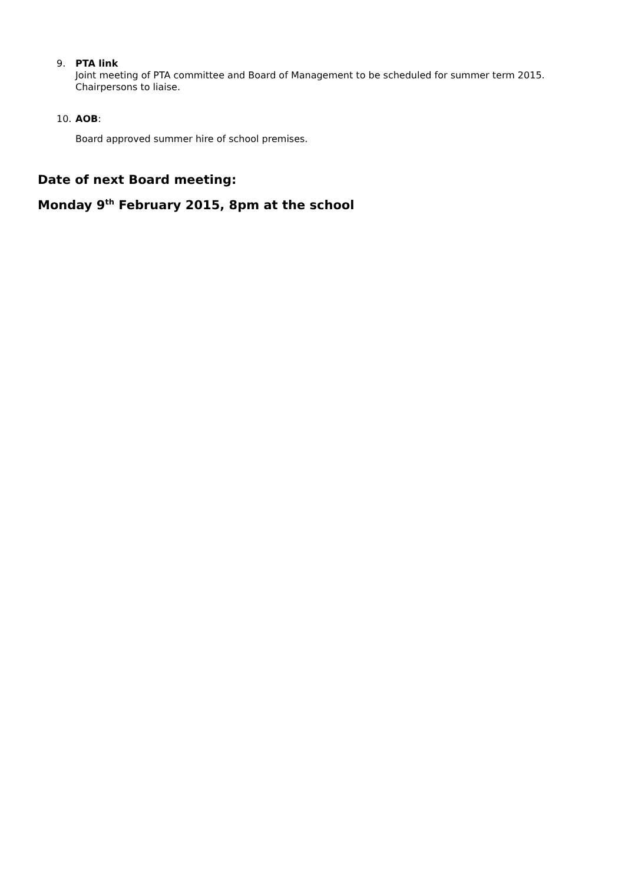9. PTA link
Joint meeting of PTA committee and Board of Management to be scheduled for summer term 2015. Chairpersons to liaise.
10. AOB:
Board approved summer hire of school premises.
Date of next Board meeting:
Monday 9<sup>th</sup> February 2015, 8pm at the school